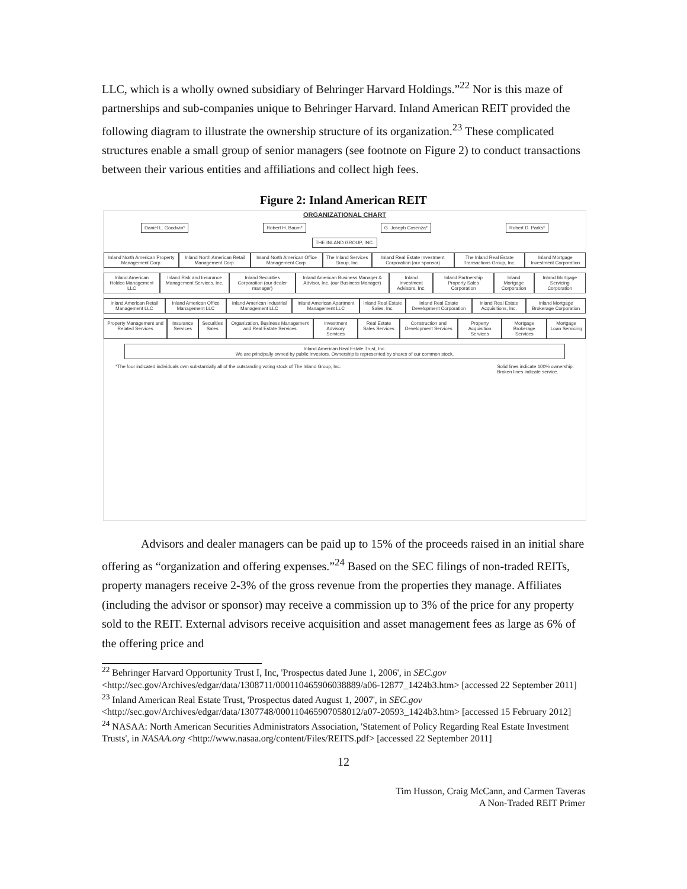LLC, which is a wholly owned subsidiary of Behringer Harvard Holdings.”<sup>22</sup> Nor is this maze of partnerships and sub-companies unique to Behringer Harvard. Inland American REIT provided the following diagram to illustrate the ownership structure of its organization.<sup>23</sup> These complicated structures enable a small group of senior managers (see footnote on Figure 2) to conduct transactions between their various entities and affiliations and collect high fees.
Figure 2: Inland American REIT
ORGANIZATIONAL CHART
Daniel L. Goodwin* Robert H. Baum* G. Joseph Cosenza* Robert D. Parks*
THE INLAND GROUP, INC.
Inland North American Property Management Corp. Inland North American Retail Management Corp. Inland North American Office Management Corp. The Inland Services Group, Inc. Inland Real Estate Investment Corporation (our sponsor) The Inland Real Estate Transactions Group, Inc. Inland Mortgage Investment Corporation
Inland American Holdco Management LLC Inland Risk and Insurance Management Services, Inc. Inland Securities Corporation (our dealer manager) Inland American Business Manager & Advisor, Inc. (our Business Manager) Inland Investment Advisors, Inc. Inland Partnership Property Sales Corporation Inland Mortgage Corporation Inland Mortgage Servicing Corporation
Inland American Retail Management LLC Inland American Office Management LLC Inland American Industrial Management LLC Inland American Apartment Management LLC Inland Real Estate Sales, Inc. Inland Real Estate Development Corporation Inland Real Estate Acquisitions, Inc. Inland Mortgage Brokerage Corporation
Property Management and Related Services Insurance Services Securities Sales Organization, Business Management and Real Estate Services Investment Advisory Services Real Estate Sales Services Construction and Development Services Property Acquisition Services Mortgage Brokerage Services Mortgage Loan Servicing
Inland American Real Estate Trust, Inc.
We are principally owned by public investors. Ownership is represented by shares of our common stock.
*The four indicated individuals own substantially all of the outstanding voting stock of The Inland Group, Inc. Solid lines indicate 100% ownership.
Broken lines indicate service.
Advisors and dealer managers can be paid up to 15% of the proceeds raised in an initial share offering as “organization and offering expenses.”<sup>24</sup> Based on the SEC filings of non-traded REITs, property managers receive 2-3% of the gross revenue from the properties they manage. Affiliates (including the advisor or sponsor) may receive a commission up to 3% of the price for any property sold to the REIT. External advisors receive acquisition and asset management fees as large as 6% of the offering price and
<sup>22</sup> Behringer Harvard Opportunity Trust I, Inc, 'Prospectus dated June 1, 2006', in SEC.gov <http://sec.gov/Archives/edgar/data/1308711/000110465906038889/a06-12877_1424b3.htm> [accessed 22 September 2011]
<sup>23</sup> Inland American Real Estate Trust, 'Prospectus dated August 1, 2007', in SEC.gov <http://sec.gov/Archives/edgar/data/1307748/000110465907058012/a07-20593_1424b3.htm> [accessed 15 February 2012]
<sup>24</sup> NASAA: North American Securities Administrators Association, 'Statement of Policy Regarding Real Estate Investment Trusts', in NASAA.org <http://www.nasaa.org/content/Files/REITS.pdf> [accessed 22 September 2011]
12
Tim Husson, Craig McCann, and Carmen Taveras
A Non-Traded REIT Primer